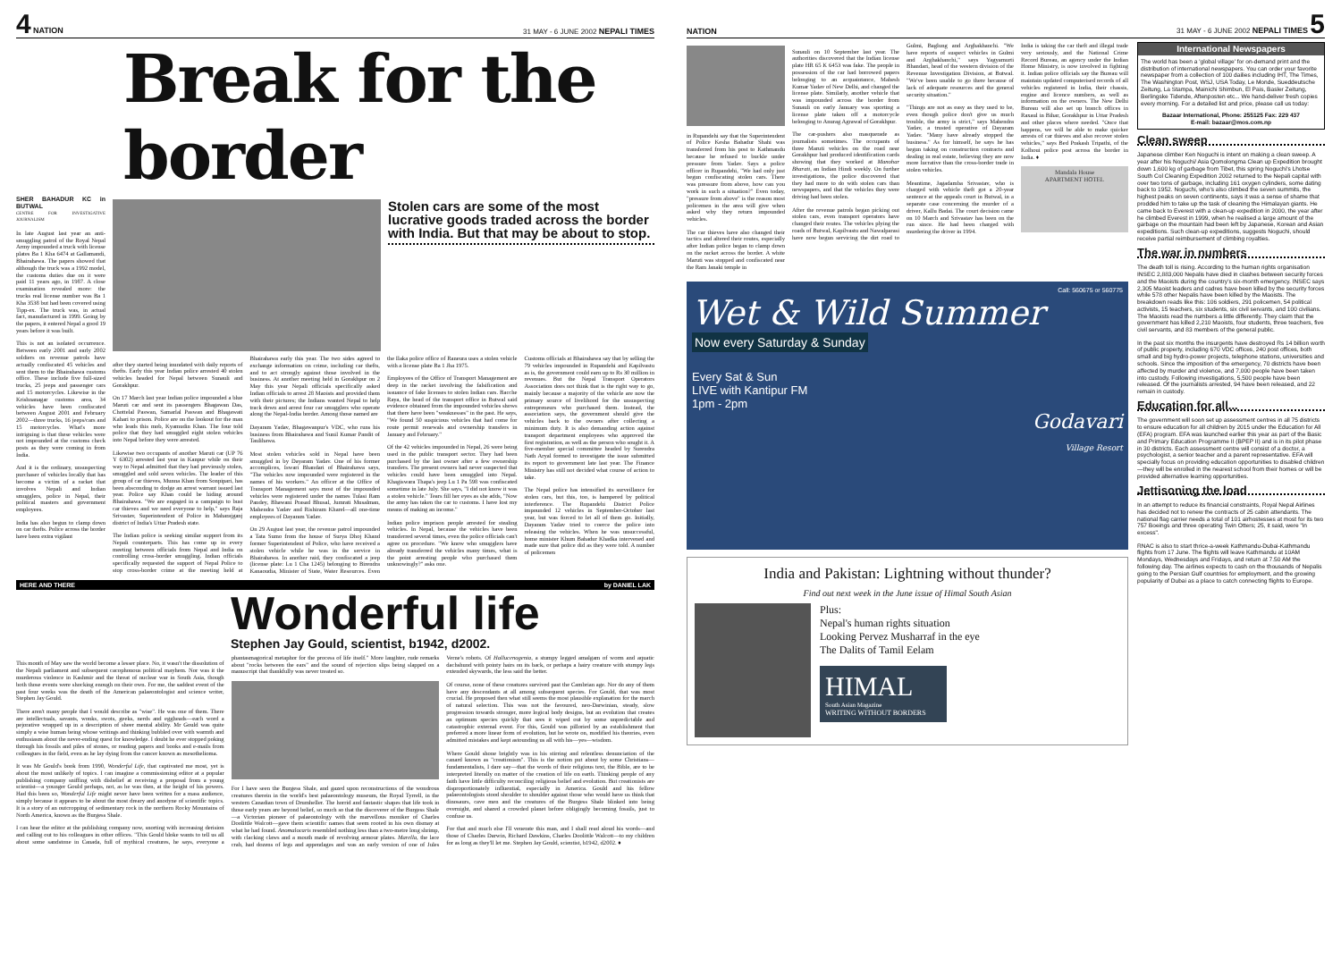4 NATION 31 MAY - 6 JUNE 2002 NEPALI TIMES
Break for the border
SHER BAHADUR KC in BUTWAL
CENTRE FOR INVESTIGATIVE JOURNALISM
In late August last year an anti-smuggling patrol of the Royal Nepal Army impounded a truck with license plates Ba 1 Kha 6474 at Gallamandi, Bhairahawa. The papers showed that although the truck was a 1992 model, the customs duties due on it were paid 11 years ago, in 1987. A close examination revealed more: the trucks real license number was Ba 1 Kha 3538 but had been covered using Tipp-ex. The truck was, in actual fact, manufactured in 1999. Going by the papers, it entered Nepal a good 19 years before it was built.
This is not an isolated occurrence. Between early 2001 and early 2002 soldiers on revenue patrols have actually confiscated 45 vehicles and sent them to the Bhairahawa customs office. These include five full-sized trucks, 25 jeeps and passenger cars and 15 motorcycles. Likewise in the Krishnanagar customs area, 34 vehicles have been confiscated between August 2001 and February 2002—three trucks, 16 jeeps/cars and 15 motorcycles. What's more intriguing is that these vehicles were not impounded at the customs check posts as they were coming in from India.
And it is the ordinary, unsuspecting purchaser of vehicles locally that has become a victim of a racket that involves Nepali and Indian smugglers, police in Nepal, their political masters and government employees.
India has also begun to clamp down on car thefts. Police across the border have been extra vigilant
Stolen cars are some of the most lucrative goods traded across the border with India. But that may be about to stop.
after they started being inundated with daily reports of thefts. Early this year Indian police arrested 40 stolen vehicles headed for Nepal between Sunauli and Gorakhpur.
On 17 March last year Indian police impounded a blue Maruti car and sent its passengers Bhagawan Das, Chottelal Paswan, Samarlal Paswan and Bhagawati Kahari to prison. Police are on the lookout for the man who leads this mob, Kyamudin Khan. The four told police that they had smuggled eight stolen vehicles into Nepal before they were arrested.
Likewise two occupants of another Maruti car (UP 76 Y 6302) arrested last year in Kanpur while on their way to Nepal admitted that they had previously stolen, smuggled and sold seven vehicles. The leader of this group of car thieves, Munna Khan from Sonpipari, has been absconding to dodge an arrest warrant issued last year. Police say Khan could be hiding around Bhairahawa. "We are engaged in a campaign to bust car thieves and we need everyone to help," says Raja Srivastav, Superintendent of Police in Maharajganj district of India's Uttar Pradesh state.
The Indian police is seeking similar support from its Nepali counterparts. This has come up in every meeting between officials from Nepal and India on controlling cross-border smuggling. Indian officials specifically requested the support of Nepal Police to stop cross-border crime at the meeting held at Bhairahawa early this year. The two sides agreed to exchange information on crime, including car thefts, and to act strongly against those involved in the business. At another meeting held in Gorakhpur on 2 May this year Nepali officials specifically asked Indian officials to arrest 28 Maoists and provided them with their pictures; the Indians wanted Nepal to help track down and arrest four car smugglers who operate along the Nepal-India border. Among those named are
Dayaram Yadav, Bhagawanpur's VDC, who runs his business from Bhairahawa and Sunil Kumar Pandit of Taulihawa.
Most stolen vehicles sold in Nepal have been smuggled in by Dayaram Yadav. One of his former accomplices, Iswari Bhandari of Bhairahawa says, "The vehicles now impounded were registered in the names of his workers." An officer at the Office of Transport Management says most of the impounded vehicles were registered under the names Tulasi Ram Pandey, Bhawani Prasad Bhusal, Jumrati Musalman, Mahendra Yadav and Rishiram Kharel—all one-time employees of Dayaram Yadav.
On 29 August last year, the revenue patrol impounded a Tata Sumo from the house of Surya Dhoj Khand former Superintendent of Police, who have received a stolen vehicle while he was in the service in Bhairahawa. In another raid, they confiscated a jeep (license plate: Lu 1 Cha 1245) belonging to Birendra Kanaoudia, Minister of State, Water Resources. Even the Ilaka police office of Raneura uses a stolen vehicle with a license plate Ba 1 Jha 1975.
Employees of the Office of Transport Management are deep in the racket involving the falsification and issuance of fake licenses to stolen Indian cars. Bacche Raya, the head of the transport office in Butwal said evidence obtained from the impounded vehicles shows that there have been "weaknesses" in the past. He says, "We found 50 suspicious vehicles that had come for route permit renewals and ownership transfers in January and February."
Of the 42 vehicles impounded in Nepal, 26 were being used in the public transport sector. They had been purchased by the last owner after a few ownership transfers. The present owners had never suspected that vehicles could have been smuggled into Nepal. Khagiswara Thapa's jeep Lu 1 Pa 598 was confiscated sometime in late July. She says, "I did not know it was a stolen vehicle." Tears fill her eyes as she adds, "Now the army has taken the car to customs. I have lost my means of making an income."
Indian police imprison people arrested for stealing vehicles. In Nepal, because the vehicles have been transferred several times, even the police officials can't agree on procedure. "We know who smugglers have already transferred the vehicles many times, what is the point arresting people who purchased them unknowingly?" asks one.
Customs officials at Bhairahawa say that by selling the 79 vehicles impounded in Rupandehi and Kapilvastu as is, the government could earn up to Rs 30 million in revenues. But the Nepal Transport Operators Association does not think that is the right way to go, mainly because a majority of the vehicle are now the primary source of livelihood for the unsuspecting entrepreneurs who purchased them. Instead, the association says, the government should give the vehicles back to the owners after collecting a minimum duty. It is also demanding action against transport department employees who approved the first registration, as well as the person who sought it. A five-member special committee headed by Surendra Nath Aryal formed to investigate the issue submitted its report to government late last year. The Finance Ministry has still not decided what course of action to take.
The Nepal police has intensified its surveillance for stolen cars, but this, too, is hampered by political interference. The Rupandehi District Police impounded 12 vehicles in September-October last year, but was forced to let all of them go. Initially, Dayaram Yadav tried to coerce the police into releasing the vehicles. When he was unsuccessful, home minister Khum Bahadur Khadka intervened and made sure that police did as they were told. A number of policemen
HERE AND THERE by DANIEL LAK
Wonderful life
Stephen Jay Gould, scientist, b1942, d2002.
This month of May saw the world become a lesser place. No, it wasn't the dissolution of the Nepali parliament and subsequent cacophonous political mayhem. Nor was it the murderous violence in Kashmir and the threat of nuclear war in South Asia, though both those events were shocking enough on their own. For me, the saddest event of the past four weeks was the death of the American palaeontologist and science writer, Stephen Jay Gould.
There aren't many people that I would describe as "wise". He was one of them. There are intellectuals, savants, wonks, swots, geeks, nerds and eggheads—each word a pejorative wrapped up in a description of sheer mental ability. Mr Gould was quite simply a wise human being whose writings and thinking bubbled over with warmth and enthusiasm about the never-ending quest for knowledge. I doubt he ever stopped poking through his fossils and piles of stones, or reading papers and books and e-mails from colleagues in the field, even as he lay dying from the cancer known as mesothelioma.
It was Mr Gould's book from 1990, Wonderful Life, that captivated me most, yet is about the most unlikely of topics. I can imagine a commissioning editor at a popular publishing company sniffing with disbelief at receiving a proposal from a young scientist—a younger Gould perhaps, not, as he was then, at the height of his powers. Had this been so, Wonderful Life might never have been written for a mass audience, simply because it appears to be about the most dreary and anodyne of scientific topics. It is a story of an outcropping of sedimentary rock in the northern Rocky Mountains of North America, known as the Burgess Shale.
I can hear the editor at the publishing company now, snorting with increasing derision and calling out to his colleagues in other offices. "This Gould bloke wants to tell us all about some sandstone in Canada, full of mythical creatures, he says, everyone a phantasmagorical metaphor for the process of life itself." More laughter, rude remarks about "rocks between the ears" and the sound of rejection slips being slapped on a manuscript that thankfully was never treated so.
For I have seen the Burgess Shale, and gazed upon reconstructions of the wondrous creatures therein in the world's best palaeontology museum, the Royal Tyrrell, in the western Canadian town of Drumheller. The horrid and fantastic shapes that life took in those early years are beyond belief, so much so that the discoverer of the Burgess Shale—a Victorian pioneer of palaeontology with the marvellous moniker of Charles Doolittle Walcott—gave them scientific names that seem rooted in his own dismay at what he had found. Anomalocaris resembled nothing less than a two-metre long shrimp, with clacking claws and a mouth made of revolving armour plates. Marella, the lace crab, had dozens of legs and appendages and was an early version of one of Jules Verne's robots. Of Hallucenogenia, a stumpy legged amalgam of worm and aquatic dachshund with pointy hairs on its back, or perhaps a hairy creature with stumpy legs extended skywards, the less said the better.
Of course, none of these creatures survived past the Cambrian age. Nor do any of them have any descendants at all among subsequent species. For Gould, that was most crucial. He proposed then what still seems the most plausible explanation for the march of natural selection. This was not the favoured, neo-Darwinian, steady, slow progression towards stronger, more logical body designs, but an evolution that creates an optimum species quickly that sees it wiped out by some unpredictable and catastrophic external event. For this, Gould was pilloried by an establishment that preferred a more linear form of evolution, but he wrote on, modified his theories, even admitted mistakes and kept astounding us all with his—yes—wisdom.
Where Gould shone brightly was in his stirring and relentless denunciation of the canard known as "creationism". This is the notion put about by some Christians—fundamentalists, I dare say—that the words of their religious text, the Bible, are to be interpreted literally on matter of the creation of life on earth. Thinking people of any faith have little difficulty reconciling religious belief and evolution. But creationists are disproportionately influential, especially in America. Gould and his fellow palaeontologists stood shoulder to shoulder against those who would have us think that dinosaurs, cave men and the creatures of the Burgess Shale blinked into being overnight, and shared a crowded planet before obligingly becoming fossils, just to confuse us.
For that and much else I'll venerate this man, and I shall read aloud his words—and those of Charles Darwin, Richard Dawkins, Charles Doolittle Walcott—to my children for as long as they'll let me. Stephen Jay Gould, scientist, b1942, d2002. ♦
NATION 31 MAY - 6 JUNE 2002 NEPALI TIMES 5
in Rupandehi say that the Superintendent of Police Kesha Bahadur Shahi was transferred from his post to Kathmandu because he refused to buckle under pressure from Yadav. Says a police officer in Rupandehi, "We had only just begun confiscating stolen cars. There was pressure from above, how can you work in such a situation?" Even today, "pressure from above" is the reason most policemen in the area will give when asked why they return impounded vehicles.
The car thieves have also changed their tactics and altered their routes, especially after Indian police began to clamp down on the racket across the border. A white Maruti was stopped and confiscated near the Ram Janaki temple in
Sunauli on 10 September last year. The authorities discovered that the Indian license plate HR 65 K 6453 was fake. The people in possession of the car had borrowed papers belonging to an acquaintance, Mahesh Kumar Yadav of New Delhi, and changed the license plate. Similarly, another vehicle that was impounded across the border from Sunauli on early January was sporting a license plate taken off a motorcycle belonging to Anurag Agrawal of Gorakhpur.
The car-pushers also masquerade as journalists sometimes. The occupants of three Maruti vehicles on the road near Gorakhpur had produced identification cards showing that they worked at Manohar Bharati, an Indian Hindi weekly. On further investigations, the police discovered that they had more to do with stolen cars than newspapers, and that the vehicles they were driving had been stolen.
After the revenue patrols began picking out stolen cars, even transport operators have changed their routes. The vehicles plying the roads of Butwal, Kapilvastu and Nawalparasi have now begun servicing the dirt road to Gulmi, Baglung and Arghakhanchi. "We have reports of suspect vehicles in Gulmi and Arghakhanchi," says Yagyamurti Bhandari, head of the western division of the Revenue Investigation Division, at Butwal. "We've been unable to go there because of lack of adequate resources and the general security situation."
"Things are not as easy as they used to be, even though police don't give us much trouble, the army is strict," says Mahendra Yadav, a trusted operative of Dayaram Yadav. "Many have already stopped the business." As for himself, he says he has begun taking on construction contracts and dealing in real estate, believing they are now more lucrative than the cross-border trade in stolen vehicles.
Meantime, Jagadamba Srivastav, who is charged with vehicle theft got a 20-year sentence at the appeals court in Butwal, in a separate case concerning the murder of a driver, Kallu Badai. The court decision came on 10 March and Srivastav has been on the run since. He had been charged with murdering the driver in 1994.
India is taking the car theft and illegal trade very seriously, and the National Crime Record Bureau, an agency under the Indian Home Ministry, is now involved in fighting it. Indian police officials say the Bureau will maintain updated computerised records of all vehicles registered in India, their chassis, engine and licence numbers, as well as information on the owners. The New Delhi Bureau will also set up branch offices in Raxaul in Bihar, Gorakhpur in Uttar Pradesh and other places where needed. "Once that happens, we will be able to make quicker arrests of car thieves and also recover stolen vehicles," says Bed Prakash Tripathi, of the Kolhoui police post across the border in India. ♦
Mandala House
APARTMENT HOTEL
Call: 560675 or 560775
Wet & Wild Summer
Now every Saturday & Sunday
Every Sat & Sun
LIVE with Kantipur FM
1pm - 2pm
Godavari
Village Resort
India and Pakistan: Lightning without thunder?
Find out next week in the June issue of Himal South Asian
Plus:
Nepal's human rights situation
Looking Pervez Musharraf in the eye
The Dalits of Tamil Eelam
HIMAL
South Asian Magazine
WRITING WITHOUT BORDERS
International Newspapers
The world has been a 'global village' for on-demand print and the distribution of international newspapers. You can order your favorite newspaper from a collection of 100 dailies including IHT, The Times, The Washington Post, WSJ, USA Today, Le Monde, Sueddeutsche Zeitung, La Stampa, Mainichi Shimbun, El Pais, Basler Zeitung, Berlingske Tidende, Aftenposten etc... We hand-deliver fresh copies every morning. For a detailed list and price, please call us today:
Bazaar International, Phone: 255125 Fax: 229 437
E-mail: bazaar@mos.com.np
Clean sweep
Japanese climber Ken Noguchi is intent on making a clean sweep. A year after his Noguchi/ Asia Qomolongma Clean up Expedition brought down 1,600 kg of garbage from Tibet, this spring Noguchi's Lhotse South Col Cleaning Expedition 2002 returned to the Nepali capital with over two tons of garbage, including 161 oxygen cylinders, some dating back to 1952. Noguchi, who's also climbed the seven summits, the highest peaks on seven continents, says it was a sense of shame that prodded him to take up the task of cleaning the Himalayan giants. He came back to Everest with a clean-up expedition in 2000, the year after he climbed Everest in 1999, when he realised a large amount of the garbage on the mountain had been left by Japanese, Korean and Asian expeditions. Such clean-up expeditions, suggests Noguchi, should receive partial reimbursement of climbing royalties.
The war in numbers
The death toll is rising. According to the human rights organisation INSEC 2,883,000 Nepalis have died in clashes between security forces and the Maoists during the country's six-month emergency. INSEC says 2,305 Maoist leaders and cadres have been killed by the security forces while 578 other Nepalis have been killed by the Maoists. The breakdown reads like this: 106 soldiers, 291 policemen, 54 political activists, 15 teachers, six students, six civil servants, and 100 civilians. The Maoists read the numbers a little differently. They claim that the government has killed 2,210 Maoists, four students, three teachers, five civil servants, and 83 members of the general public.
In the past six months the insurgents have destroyed Rs 14 billion worth of public property, including 670 VDC offices, 240 post offices, both small and big hydro-power projects, telephone stations, universities and schools. Since the imposition of the emergency, 70 districts have been affected by murder and violence, and 7,000 people have been taken into custody. Following investigations, 5,500 people have been released. Of the journalists arrested, 94 have been released, and 22 remain in custody.
Education for all...
The government will soon set up assessment centres in all 75 districts to ensure education for all children by 2015 under the Education for All (EFA) program. EFA was launched earlier this year as part of the Basic and Primary Education Programme II (BPEP II) and is in its pilot phase in 30 districts. Each assessment centre will consist of a doctor, a psychologist, a senior teacher and a parent representative. EFA will specially focus on providing education opportunities to disabled children—they will be enrolled in the nearest school from their homes or will be provided alternative learning opportunities.
Jettisoning the load
In an attempt to reduce its financial constraints, Royal Nepal Airlines has decided not to renew the contracts of 25 cabin attendants. The national flag carrier needs a total of 101 airhostesses at most for its two 757 Boeings and three operating Twin Otters; 25, it said, were "in excess".
RNAC is also to start thrice-a-week Kathmandu-Dubai-Kathmandu flights from 17 June. The flights will leave Kathmandu at 10AM Mondays, Wednesdays and Fridays, and return at 7.50 AM the following day. The airlines expects to cash on the thousands of Nepalis going to the Persian Gulf countries for employment, and the growing popularity of Dubai as a place to catch connecting flights to Europe.